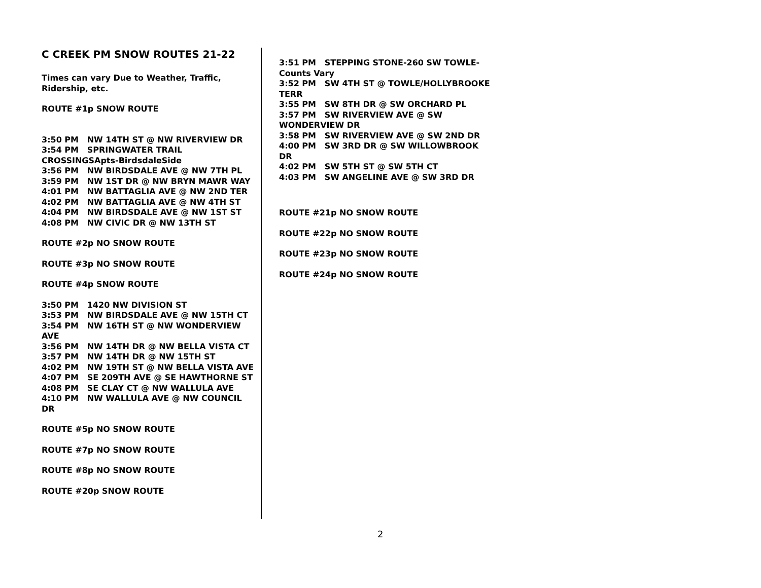C CREEK PM SNOW ROUTES 21-22
Times can vary Due to Weather, Traffic, Ridership, etc.
ROUTE #1p SNOW ROUTE
3:50 PM NW 14TH ST @ NW RIVERVIEW DR
3:54 PM SPRINGWATER TRAIL CROSSINGSApts-BirdsdaleSide
3:56 PM NW BIRDSDALE AVE @ NW 7TH PL
3:59 PM NW 1ST DR @ NW BRYN MAWR WAY
4:01 PM NW BATTAGLIA AVE @ NW 2ND TER
4:02 PM NW BATTAGLIA AVE @ NW 4TH ST
4:04 PM NW BIRDSDALE AVE @ NW 1ST ST
4:08 PM NW CIVIC DR @ NW 13TH ST
ROUTE #2p NO SNOW ROUTE
ROUTE #3p NO SNOW ROUTE
ROUTE #4p SNOW ROUTE
3:50 PM 1420 NW DIVISION ST
3:53 PM NW BIRDSDALE AVE @ NW 15TH CT
3:54 PM NW 16TH ST @ NW WONDERVIEW AVE
3:56 PM NW 14TH DR @ NW BELLA VISTA CT
3:57 PM NW 14TH DR @ NW 15TH ST
4:02 PM NW 19TH ST @ NW BELLA VISTA AVE
4:07 PM SE 209TH AVE @ SE HAWTHORNE ST
4:08 PM SE CLAY CT @ NW WALLULA AVE
4:10 PM NW WALLULA AVE @ NW COUNCIL DR
ROUTE #5p NO SNOW ROUTE
ROUTE #7p NO SNOW ROUTE
ROUTE #8p NO SNOW ROUTE
ROUTE #20p SNOW ROUTE
3:51 PM STEPPING STONE-260 SW TOWLE-Counts Vary
3:52 PM SW 4TH ST @ TOWLE/HOLLYBROOKE TERR
3:55 PM SW 8TH DR @ SW ORCHARD PL
3:57 PM SW RIVERVIEW AVE @ SW WONDERVIEW DR
3:58 PM SW RIVERVIEW AVE @ SW 2ND DR
4:00 PM SW 3RD DR @ SW WILLOWBROOK DR
4:02 PM SW 5TH ST @ SW 5TH CT
4:03 PM SW ANGELINE AVE @ SW 3RD DR
ROUTE #21p NO SNOW ROUTE
ROUTE #22p NO SNOW ROUTE
ROUTE #23p NO SNOW ROUTE
ROUTE #24p NO SNOW ROUTE
2